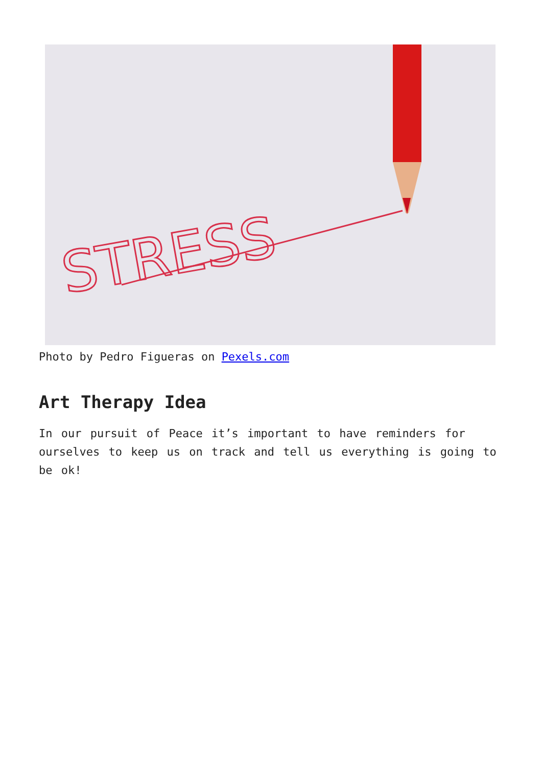STRESS
Photo by Pedro Figueras on Pexels.com
Art Therapy Idea
In our pursuit of Peace it’s important to have reminders for ourselves to keep us on track and tell us everything is going to be ok!